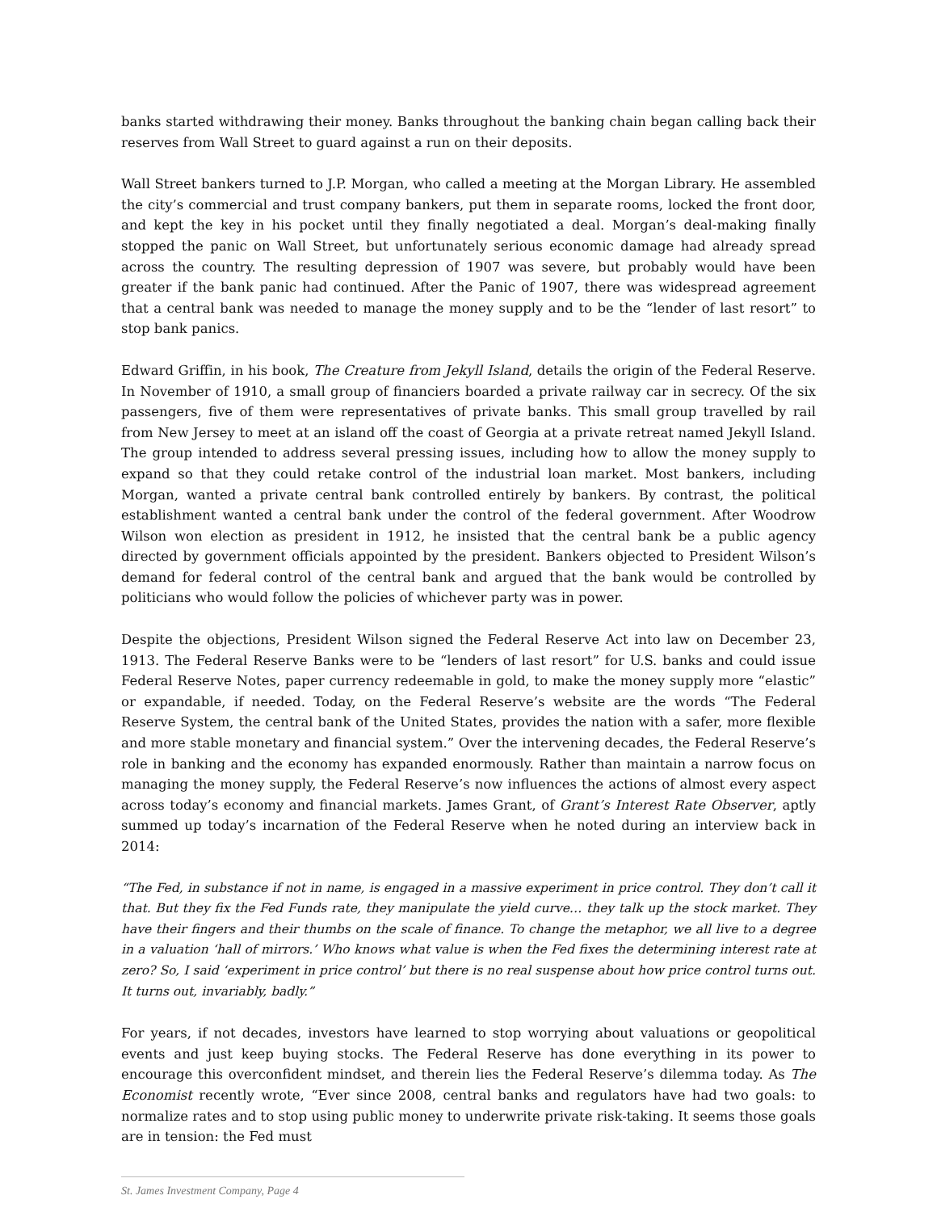banks started withdrawing their money. Banks throughout the banking chain began calling back their reserves from Wall Street to guard against a run on their deposits.
Wall Street bankers turned to J.P. Morgan, who called a meeting at the Morgan Library. He assembled the city’s commercial and trust company bankers, put them in separate rooms, locked the front door, and kept the key in his pocket until they finally negotiated a deal. Morgan’s deal-making finally stopped the panic on Wall Street, but unfortunately serious economic damage had already spread across the country. The resulting depression of 1907 was severe, but probably would have been greater if the bank panic had continued. After the Panic of 1907, there was widespread agreement that a central bank was needed to manage the money supply and to be the “lender of last resort” to stop bank panics.
Edward Griffin, in his book, The Creature from Jekyll Island, details the origin of the Federal Reserve. In November of 1910, a small group of financiers boarded a private railway car in secrecy. Of the six passengers, five of them were representatives of private banks. This small group travelled by rail from New Jersey to meet at an island off the coast of Georgia at a private retreat named Jekyll Island. The group intended to address several pressing issues, including how to allow the money supply to expand so that they could retake control of the industrial loan market. Most bankers, including Morgan, wanted a private central bank controlled entirely by bankers. By contrast, the political establishment wanted a central bank under the control of the federal government. After Woodrow Wilson won election as president in 1912, he insisted that the central bank be a public agency directed by government officials appointed by the president. Bankers objected to President Wilson’s demand for federal control of the central bank and argued that the bank would be controlled by politicians who would follow the policies of whichever party was in power.
Despite the objections, President Wilson signed the Federal Reserve Act into law on December 23, 1913. The Federal Reserve Banks were to be “lenders of last resort” for U.S. banks and could issue Federal Reserve Notes, paper currency redeemable in gold, to make the money supply more “elastic” or expandable, if needed. Today, on the Federal Reserve’s website are the words “The Federal Reserve System, the central bank of the United States, provides the nation with a safer, more flexible and more stable monetary and financial system.” Over the intervening decades, the Federal Reserve’s role in banking and the economy has expanded enormously. Rather than maintain a narrow focus on managing the money supply, the Federal Reserve’s now influences the actions of almost every aspect across today’s economy and financial markets. James Grant, of Grant’s Interest Rate Observer, aptly summed up today’s incarnation of the Federal Reserve when he noted during an interview back in 2014:
“The Fed, in substance if not in name, is engaged in a massive experiment in price control. They don’t call it that. But they fix the Fed Funds rate, they manipulate the yield curve… they talk up the stock market. They have their fingers and their thumbs on the scale of finance. To change the metaphor, we all live to a degree in a valuation ‘hall of mirrors.’ Who knows what value is when the Fed fixes the determining interest rate at zero? So, I said ‘experiment in price control’ but there is no real suspense about how price control turns out. It turns out, invariably, badly.”
For years, if not decades, investors have learned to stop worrying about valuations or geopolitical events and just keep buying stocks. The Federal Reserve has done everything in its power to encourage this overconfident mindset, and therein lies the Federal Reserve’s dilemma today. As The Economist recently wrote, “Ever since 2008, central banks and regulators have had two goals: to normalize rates and to stop using public money to underwrite private risk-taking. It seems those goals are in tension: the Fed must
St. James Investment Company, Page 4